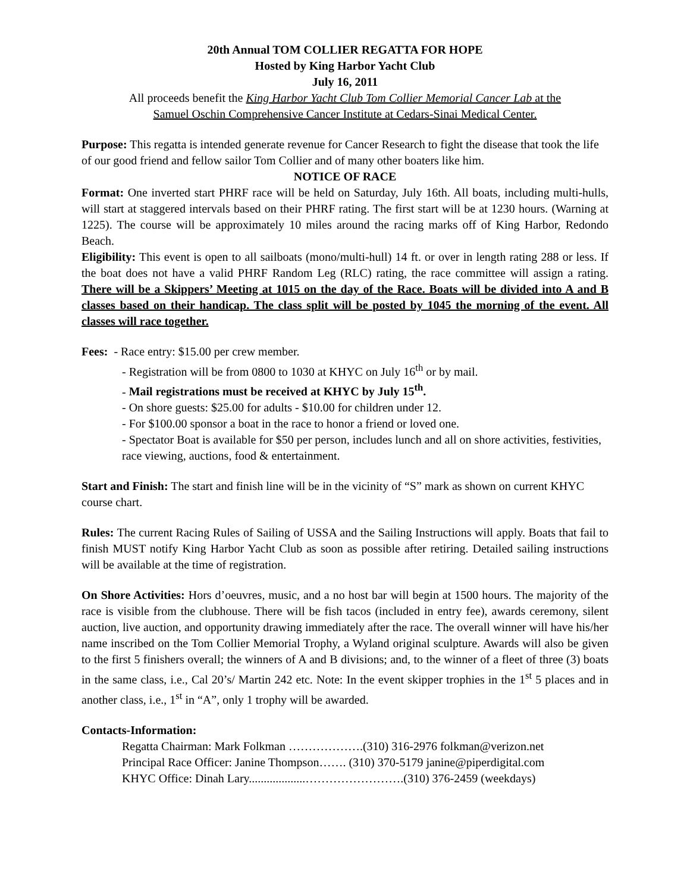20th Annual TOM COLLIER REGATTA FOR HOPE
Hosted by King Harbor Yacht Club
July 16, 2011
All proceeds benefit the King Harbor Yacht Club Tom Collier Memorial Cancer Lab at the
Samuel Oschin Comprehensive Cancer Institute at Cedars-Sinai Medical Center.
Purpose: This regatta is intended generate revenue for Cancer Research to fight the disease that took the life of our good friend and fellow sailor Tom Collier and of many other boaters like him.
NOTICE OF RACE
Format: One inverted start PHRF race will be held on Saturday, July 16th. All boats, including multi-hulls, will start at staggered intervals based on their PHRF rating. The first start will be at 1230 hours. (Warning at 1225). The course will be approximately 10 miles around the racing marks off of King Harbor, Redondo Beach.
Eligibility: This event is open to all sailboats (mono/multi-hull) 14 ft. or over in length rating 288 or less. If the boat does not have a valid PHRF Random Leg (RLC) rating, the race committee will assign a rating. There will be a Skippers’ Meeting at 1015 on the day of the Race. Boats will be divided into A and B classes based on their handicap. The class split will be posted by 1045 the morning of the event. All classes will race together.
Fees: - Race entry: $15.00 per crew member.
- Registration will be from 0800 to 1030 at KHYC on July 16<sup>th</sup> or by mail.
- Mail registrations must be received at KHYC by July 15<sup>th</sup>.
- On shore guests: $25.00 for adults - $10.00 for children under 12.
- For $100.00 sponsor a boat in the race to honor a friend or loved one.
- Spectator Boat is available for $50 per person, includes lunch and all on shore activities, festivities, race viewing, auctions, food & entertainment.
Start and Finish: The start and finish line will be in the vicinity of “S” mark as shown on current KHYC course chart.
Rules: The current Racing Rules of Sailing of USSA and the Sailing Instructions will apply. Boats that fail to finish MUST notify King Harbor Yacht Club as soon as possible after retiring. Detailed sailing instructions will be available at the time of registration.
On Shore Activities: Hors d’oeuvres, music, and a no host bar will begin at 1500 hours. The majority of the race is visible from the clubhouse. There will be fish tacos (included in entry fee), awards ceremony, silent auction, live auction, and opportunity drawing immediately after the race. The overall winner will have his/her name inscribed on the Tom Collier Memorial Trophy, a Wyland original sculpture. Awards will also be given to the first 5 finishers overall; the winners of A and B divisions; and, to the winner of a fleet of three (3) boats in the same class, i.e., Cal 20’s/ Martin 242 etc. Note: In the event skipper trophies in the 1<sup>st</sup> 5 places and in another class, i.e., 1<sup>st</sup> in “A”, only 1 trophy will be awarded.
Contacts-Information:
Regatta Chairman: Mark Folkman ……………….(310) 316-2976 folkman@verizon.net
Principal Race Officer: Janine Thompson……. (310) 370-5179 janine@piperdigital.com
KHYC Office: Dinah Lary...................…………………….(310) 376-2459 (weekdays)